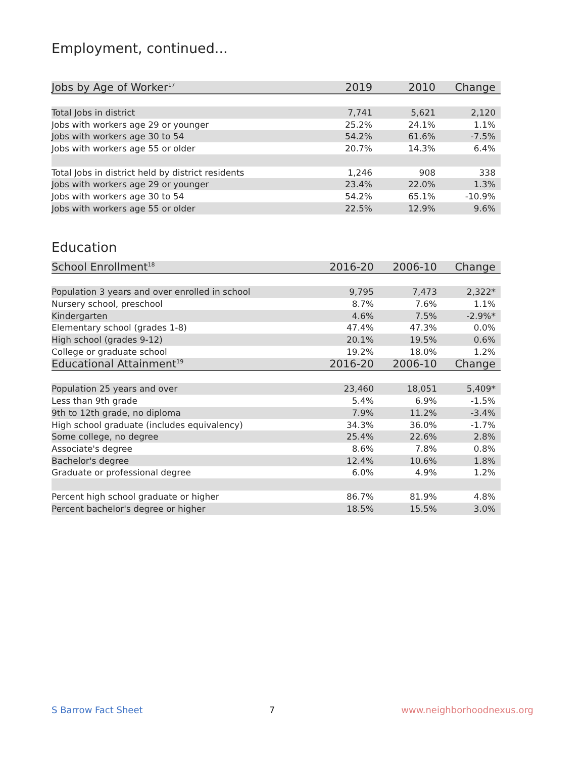Employment, continued...
| Jobs by Age of Worker<sup>17</sup> | 2019 | 2010 | Change |
| --- | --- | --- | --- |
| Total Jobs in district | 7,741 | 5,621 | 2,120 |
| Jobs with workers age 29 or younger | 25.2% | 24.1% | 1.1% |
| Jobs with workers age 30 to 54 | 54.2% | 61.6% | -7.5% |
| Jobs with workers age 55 or older | 20.7% | 14.3% | 6.4% |
| Total Jobs in district held by district residents | 1,246 | 908 | 338 |
| Jobs with workers age 29 or younger | 23.4% | 22.0% | 1.3% |
| Jobs with workers age 30 to 54 | 54.2% | 65.1% | -10.9% |
| Jobs with workers age 55 or older | 22.5% | 12.9% | 9.6% |
Education
| School Enrollment<sup>18</sup> | 2016-20 | 2006-10 | Change |
| --- | --- | --- | --- |
| Population 3 years and over enrolled in school | 9,795 | 7,473 | 2,322* |
| Nursery school, preschool | 8.7% | 7.6% | 1.1% |
| Kindergarten | 4.6% | 7.5% | -2.9%* |
| Elementary school (grades 1-8) | 47.4% | 47.3% | 0.0% |
| High school (grades 9-12) | 20.1% | 19.5% | 0.6% |
| College or graduate school | 19.2% | 18.0% | 1.2% |
| Educational Attainment<sup>19</sup> | 2016-20 | 2006-10 | Change |
| Population 25 years and over | 23,460 | 18,051 | 5,409* |
| Less than 9th grade | 5.4% | 6.9% | -1.5% |
| 9th to 12th grade, no diploma | 7.9% | 11.2% | -3.4% |
| High school graduate (includes equivalency) | 34.3% | 36.0% | -1.7% |
| Some college, no degree | 25.4% | 22.6% | 2.8% |
| Associate's degree | 8.6% | 7.8% | 0.8% |
| Bachelor's degree | 12.4% | 10.6% | 1.8% |
| Graduate or professional degree | 6.0% | 4.9% | 1.2% |
| Percent high school graduate or higher | 86.7% | 81.9% | 4.8% |
| Percent bachelor's degree or higher | 18.5% | 15.5% | 3.0% |
S Barrow Fact Sheet 7 www.neighborhoodnexus.org